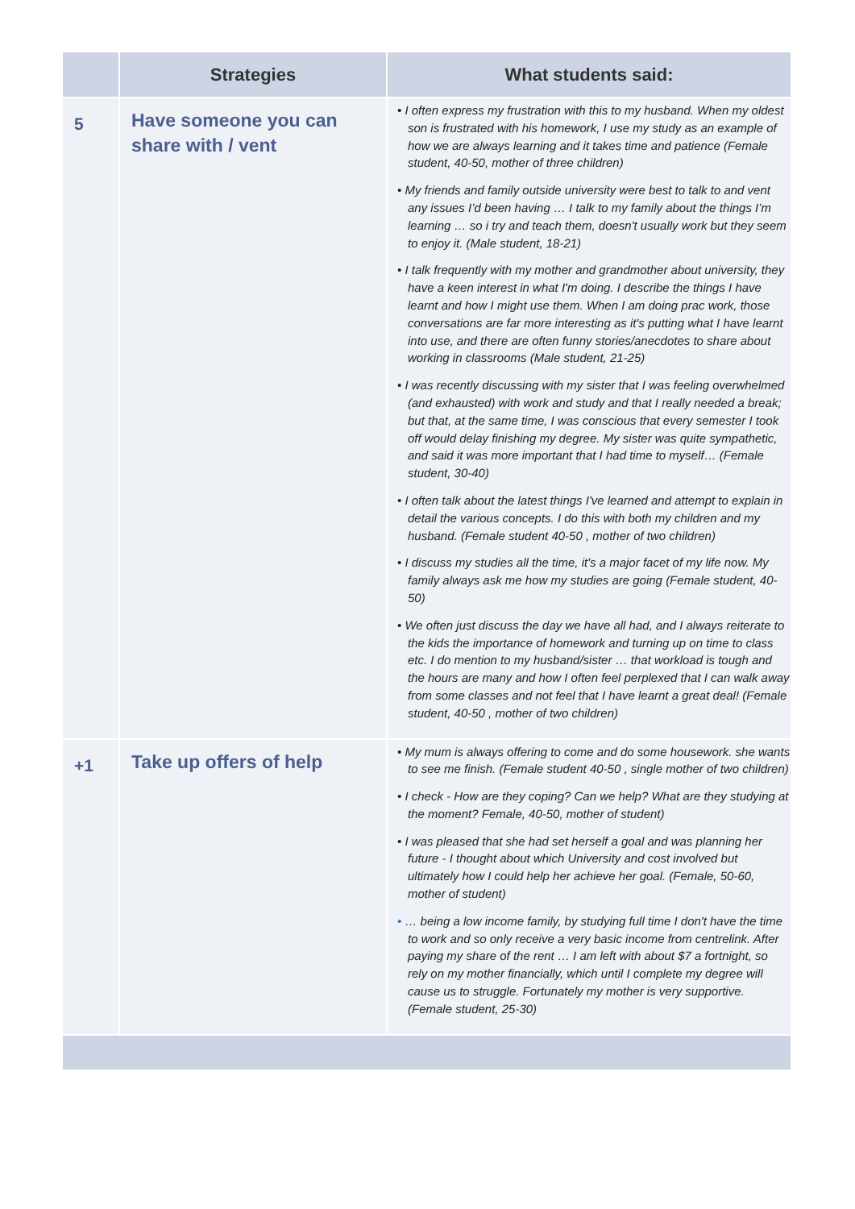| | Strategies | What students said: |
| --- | --- | --- |
| 5 | Have someone you can share with / vent | • I often express my frustration with this to my husband. When my oldest son is frustrated with his homework, I use my study as an example of how we are always learning and it takes time and patience (Female student, 40-50, mother of three children) • My friends and family outside university were best to talk to and vent any issues I’d been having … I talk to my family about the things I’m learning … so i try and teach them, doesn't usually work but they seem to enjoy it. (Male student, 18-21) • I talk frequently with my mother and grandmother about university, they have a keen interest in what I'm doing. I describe the things I have learnt and how I might use them. When I am doing prac work, those conversations are far more interesting as it's putting what I have learnt into use, and there are often funny stories/anecdotes to share about working in classrooms (Male student, 21-25) • I was recently discussing with my sister that I was feeling overwhelmed (and exhausted) with work and study and that I really needed a break; but that, at the same time, I was conscious that every semester I took off would delay finishing my degree. My sister was quite sympathetic, and said it was more important that I had time to myself… (Female student, 30-40) • I often talk about the latest things I've learned and attempt to explain in detail the various concepts. I do this with both my children and my husband. (Female student 40-50 , mother of two children) • I discuss my studies all the time, it's a major facet of my life now. My family always ask me how my studies are going (Female student, 40-50) • We often just discuss the day we have all had, and I always reiterate to the kids the importance of homework and turning up on time to class etc. I do mention to my husband/sister … that workload is tough and the hours are many and how I often feel perplexed that I can walk away from some classes and not feel that I have learnt a great deal! (Female student, 40-50 , mother of two children) |
| +1 | Take up offers of help | • My mum is always offering to come and do some housework. she wants to see me finish. (Female student 40-50 , single mother of two children) • I check - How are they coping? Can we help? What are they studying at the moment? Female, 40-50, mother of student) • I was pleased that she had set herself a goal and was planning her future - I thought about which University and cost involved but ultimately how I could help her achieve her goal. (Female, 50-60, mother of student) • … being a low income family, by studying full time I don't have the time to work and so only receive a very basic income from centrelink. After paying my share of the rent … I am left with about $7 a fortnight, so rely on my mother financially, which until I complete my degree will cause us to struggle. Fortunately my mother is very supportive. (Female student, 25-30) |